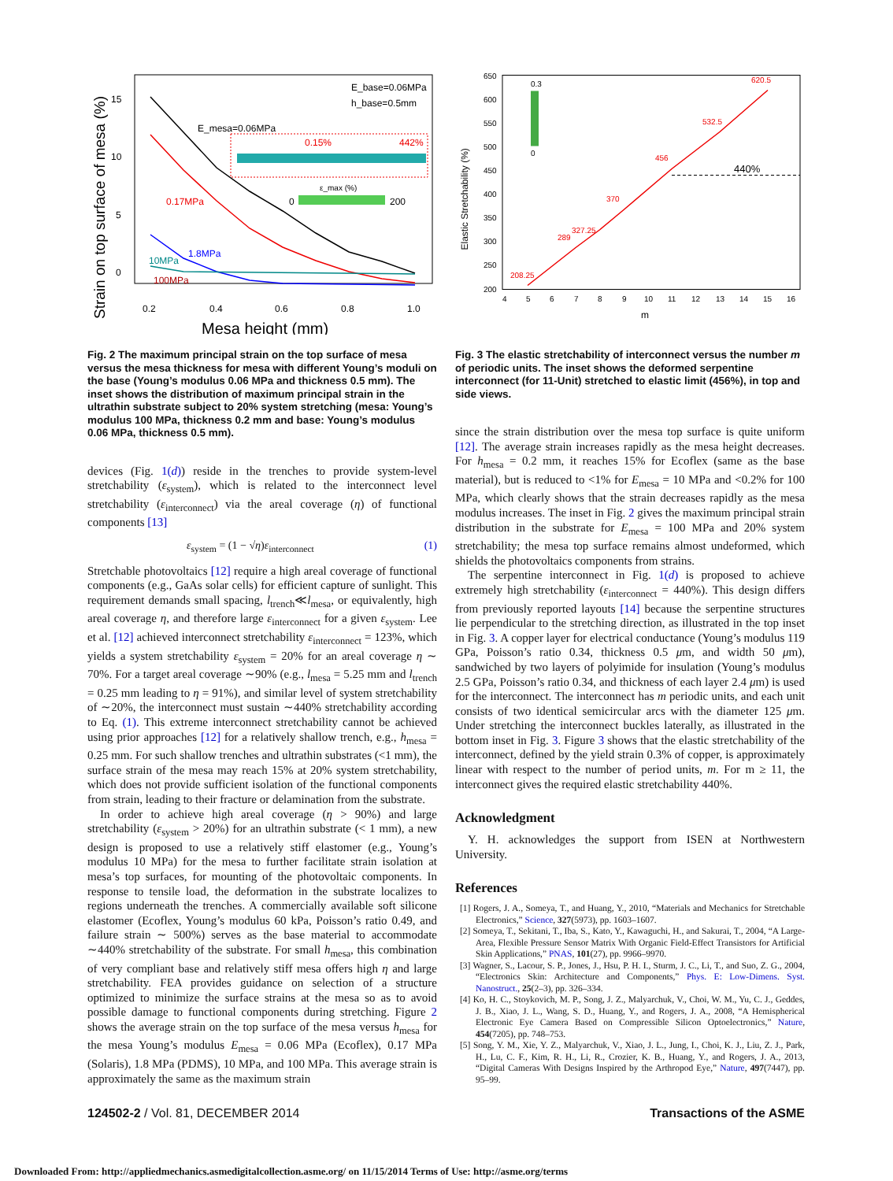15
10
5
0
0.2
0.4
0.6
0.8
1.0
Mesa height (mm)
Strain on top surface of mesa (%)
E_base=0.06MPa
h_base=0.5mm
E_mesa=0.06MPa
0.17MPa
1.8MPa
10MPa
100MPa
0.15%
442%
ε_max (%)
0
200
Fig. 2 The maximum principal strain on the top surface of mesa versus the mesa thickness for mesa with different Young’s moduli on the base (Young’s modulus 0.06 MPa and thickness 0.5 mm). The inset shows the distribution of maximum principal strain in the ultrathin substrate subject to 20% system stretching (mesa: Young’s modulus 100 MPa, thickness 0.2 mm and base: Young’s modulus 0.06 MPa, thickness 0.5 mm).
devices (Fig. 1(d)) reside in the trenches to provide system-level stretchability (ε<sub>system</sub>), which is related to the interconnect level stretchability (ε<sub>interconnect</sub>) via the areal coverage (η) of functional components [13]
ε<sub>system</sub> = (1 − √η)ε<sub>interconnect</sub> (1)
Stretchable photovoltaics [12] require a high areal coverage of functional components (e.g., GaAs solar cells) for efficient capture of sunlight. This requirement demands small spacing, l<sub>trench</sub>≪l<sub>mesa</sub>, or equivalently, high areal coverage η, and therefore large ε<sub>interconnect</sub> for a given ε<sub>system</sub>. Lee et al. [12] achieved interconnect stretchability ε<sub>interconnect</sub> = 123%, which yields a system stretchability ε<sub>system</sub> = 20% for an areal coverage η ∼ 70%. For a target areal coverage ∼90% (e.g., l<sub>mesa</sub> = 5.25 mm and l<sub>trench</sub> = 0.25 mm leading to η = 91%), and similar level of system stretchability of ∼20%, the interconnect must sustain ∼440% stretchability according to Eq. (1). This extreme interconnect stretchability cannot be achieved using prior approaches [12] for a relatively shallow trench, e.g., h<sub>mesa</sub> = 0.25 mm. For such shallow trenches and ultrathin substrates (<1 mm), the surface strain of the mesa may reach 15% at 20% system stretchability, which does not provide sufficient isolation of the functional components from strain, leading to their fracture or delamination from the substrate.
In order to achieve high areal coverage (η > 90%) and large stretchability (ε<sub>system</sub> > 20%) for an ultrathin substrate (< 1 mm), a new design is proposed to use a relatively stiff elastomer (e.g., Young’s modulus 10 MPa) for the mesa to further facilitate strain isolation at mesa’s top surfaces, for mounting of the photovoltaic components. In response to tensile load, the deformation in the substrate localizes to regions underneath the trenches. A commercially available soft silicone elastomer (Ecoflex, Young’s modulus 60 kPa, Poisson’s ratio 0.49, and failure strain ∼ 500%) serves as the base material to accommodate ∼440% stretchability of the substrate. For small h<sub>mesa</sub>, this combination of very compliant base and relatively stiff mesa offers high η and large stretchability. FEA provides guidance on selection of a structure optimized to minimize the surface strains at the mesa so as to avoid possible damage to functional components during stretching. Figure 2 shows the average strain on the top surface of the mesa versus h<sub>mesa</sub> for the mesa Young’s modulus E<sub>mesa</sub> = 0.06 MPa (Ecoflex), 0.17 MPa (Solaris), 1.8 MPa (PDMS), 10 MPa, and 100 MPa. This average strain is approximately the same as the maximum strain
650
600
550
500
450
400
350
300
250
200
4
5
6
7
8
9
10
11
12
13
14
15
16
m
Elastic Stretchability (%)
208.25
289
327.25
370
456
532.5
620.5
440%
0.3
0
Fig. 3 The elastic stretchability of interconnect versus the number m of periodic units. The inset shows the deformed serpentine interconnect (for 11-Unit) stretched to elastic limit (456%), in top and side views.
since the strain distribution over the mesa top surface is quite uniform [12]. The average strain increases rapidly as the mesa height decreases. For h<sub>mesa</sub> = 0.2 mm, it reaches 15% for Ecoflex (same as the base material), but is reduced to <1% for E<sub>mesa</sub> = 10 MPa and <0.2% for 100 MPa, which clearly shows that the strain decreases rapidly as the mesa modulus increases. The inset in Fig. 2 gives the maximum principal strain distribution in the substrate for E<sub>mesa</sub> = 100 MPa and 20% system stretchability; the mesa top surface remains almost undeformed, which shields the photovoltaics components from strains.
The serpentine interconnect in Fig. 1(d) is proposed to achieve extremely high stretchability (ε<sub>interconnect</sub> = 440%). This design differs from previously reported layouts [14] because the serpentine structures lie perpendicular to the stretching direction, as illustrated in the top inset in Fig. 3. A copper layer for electrical conductance (Young’s modulus 119 GPa, Poisson’s ratio 0.34, thickness 0.5 μm, and width 50 μm), sandwiched by two layers of polyimide for insulation (Young’s modulus 2.5 GPa, Poisson’s ratio 0.34, and thickness of each layer 2.4 μm) is used for the interconnect. The interconnect has m periodic units, and each unit consists of two identical semicircular arcs with the diameter 125 μm. Under stretching the interconnect buckles laterally, as illustrated in the bottom inset in Fig. 3. Figure 3 shows that the elastic stretchability of the interconnect, defined by the yield strain 0.3% of copper, is approximately linear with respect to the number of period units, m. For m ≥ 11, the interconnect gives the required elastic stretchability 440%.
Acknowledgment
Y. H. acknowledges the support from ISEN at Northwestern University.
References
[1] Rogers, J. A., Someya, T., and Huang, Y., 2010, “Materials and Mechanics for Stretchable Electronics,” Science, 327(5973), pp. 1603–1607.
[2] Someya, T., Sekitani, T., Iba, S., Kato, Y., Kawaguchi, H., and Sakurai, T., 2004, “A Large-Area, Flexible Pressure Sensor Matrix With Organic Field-Effect Transistors for Artificial Skin Applications,” PNAS, 101(27), pp. 9966–9970.
[3] Wagner, S., Lacour, S. P., Jones, J., Hsu, P. H. I., Sturm, J. C., Li, T., and Suo, Z. G., 2004, “Electronics Skin: Architecture and Components,” Phys. E: Low-Dimens. Syst. Nanostruct., 25(2–3), pp. 326–334.
[4] Ko, H. C., Stoykovich, M. P., Song, J. Z., Malyarchuk, V., Choi, W. M., Yu, C. J., Geddes, J. B., Xiao, J. L., Wang, S. D., Huang, Y., and Rogers, J. A., 2008, “A Hemispherical Electronic Eye Camera Based on Compressible Silicon Optoelectronics,” Nature, 454(7205), pp. 748–753.
[5] Song, Y. M., Xie, Y. Z., Malyarchuk, V., Xiao, J. L., Jung, I., Choi, K. J., Liu, Z. J., Park, H., Lu, C. F., Kim, R. H., Li, R., Crozier, K. B., Huang, Y., and Rogers, J. A., 2013, “Digital Cameras With Designs Inspired by the Arthropod Eye,” Nature, 497(7447), pp. 95–99.
124502-2 / Vol. 81, DECEMBER 2014 Transactions of the ASME
Downloaded From: http://appliedmechanics.asmedigitalcollection.asme.org/ on 11/15/2014 Terms of Use: http://asme.org/terms